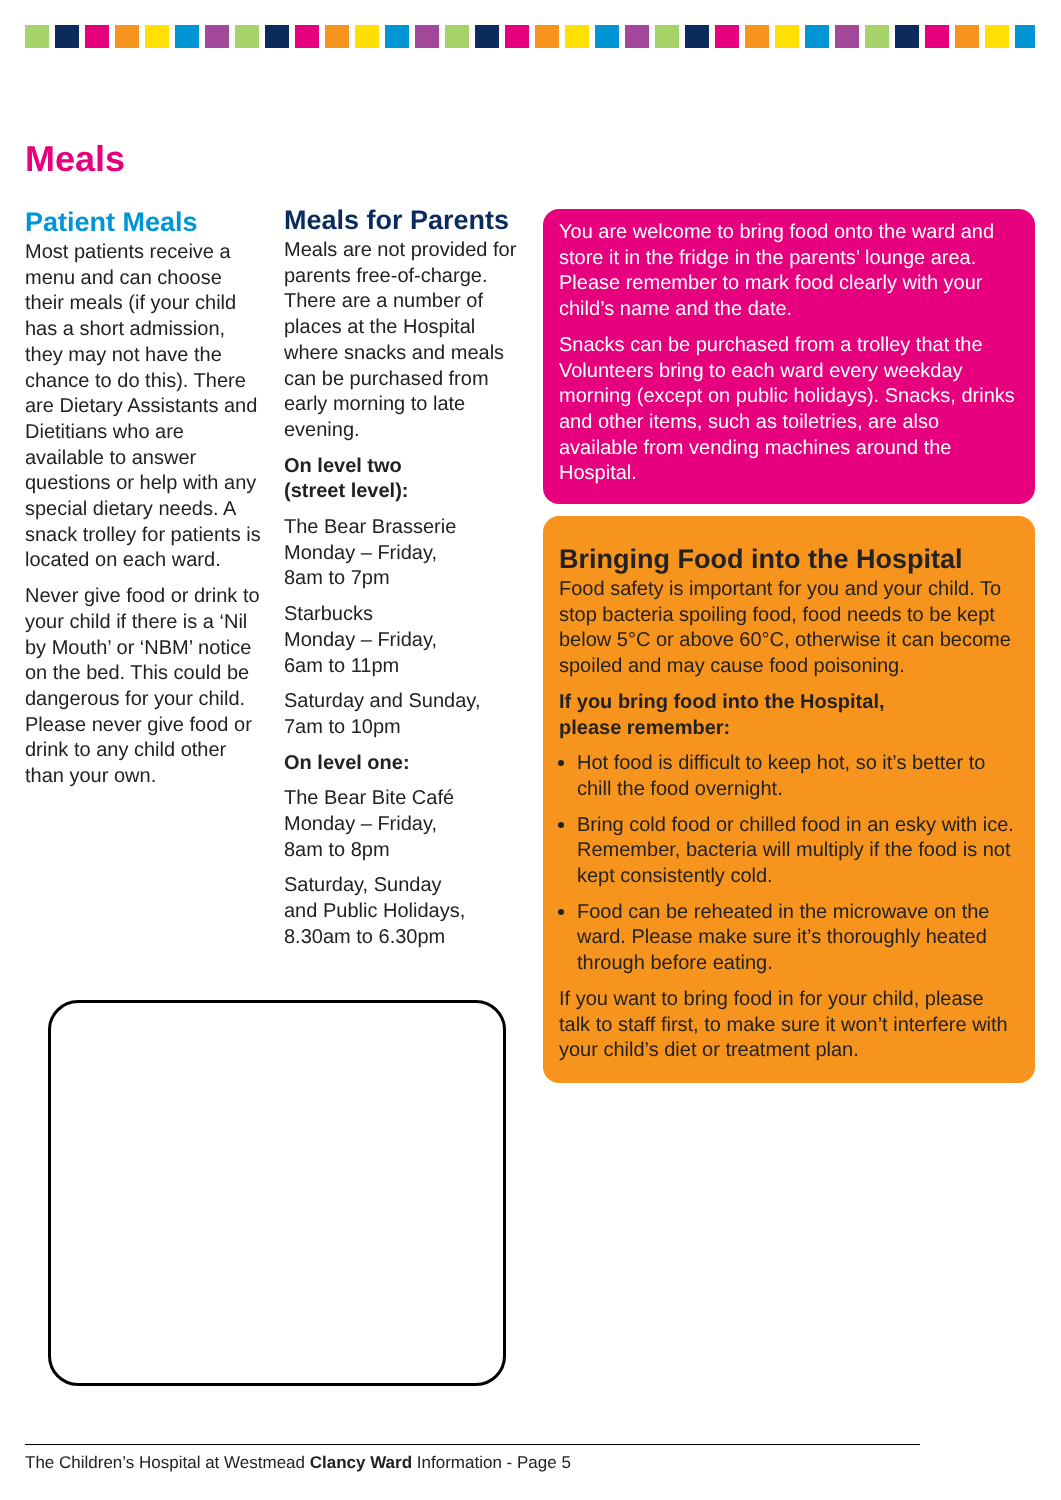Meals
Patient Meals
Most patients receive a menu and can choose their meals (if your child has a short admission, they may not have the chance to do this). There are Dietary Assistants and Dietitians who are available to answer questions or help with any special dietary needs. A snack trolley for patients is located on each ward.
Never give food or drink to your child if there is a ‘Nil by Mouth’ or ‘NBM’ notice on the bed. This could be dangerous for your child. Please never give food or drink to any child other than your own.
Meals for Parents
Meals are not provided for parents free-of-charge. There are a number of places at the Hospital where snacks and meals can be purchased from early morning to late evening.
On level two
(street level):
The Bear Brasserie
Monday – Friday,
8am to 7pm
Starbucks
Monday – Friday,
6am to 11pm
Saturday and Sunday,
7am to 10pm
On level one:
The Bear Bite Café
Monday – Friday,
8am to 8pm
Saturday, Sunday
and Public Holidays,
8.30am to 6.30pm
You are welcome to bring food onto the ward and store it in the fridge in the parents’ lounge area. Please remember to mark food clearly with your child’s name and the date.
Snacks can be purchased from a trolley that the Volunteers bring to each ward every weekday morning (except on public holidays). Snacks, drinks and other items, such as toiletries, are also available from vending machines around the Hospital.
Bringing Food into the Hospital
Food safety is important for you and your child. To stop bacteria spoiling food, food needs to be kept below 5°C or above 60°C, otherwise it can become spoiled and may cause food poisoning.
If you bring food into the Hospital,
please remember:
Hot food is difficult to keep hot, so it’s better to chill the food overnight.
Bring cold food or chilled food in an esky with ice. Remember, bacteria will multiply if the food is not kept consistently cold.
Food can be reheated in the microwave on the ward. Please make sure it’s thoroughly heated through before eating.
If you want to bring food in for your child, please talk to staff first, to make sure it won’t interfere with your child’s diet or treatment plan.
The Children’s Hospital at Westmead Clancy Ward Information - Page 5